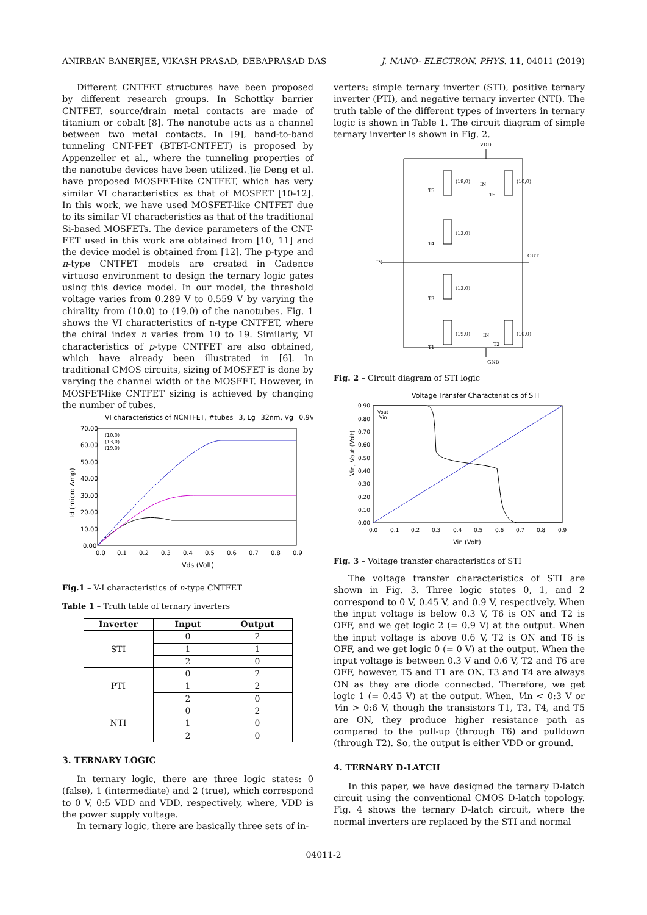ANIRBAN BANERJEE, VIKASH PRASAD, DEBAPRASAD DAS J. NANO- ELECTRON. PHYS. 11, 04011 (2019)
Different CNTFET structures have been proposed by different research groups. In Schottky barrier CNTFET, source/drain metal contacts are made of titanium or cobalt [8]. The nanotube acts as a channel between two metal contacts. In [9], band-to-band tunneling CNT-FET (BTBT-CNTFET) is proposed by Appenzeller et al., where the tunneling properties of the nanotube devices have been utilized. Jie Deng et al. have proposed MOSFET-like CNTFET, which has very similar VI characteristics as that of MOSFET [10-12]. In this work, we have used MOSFET-like CNTFET due to its similar VI characteristics as that of the traditional Si-based MOSFETs. The device parameters of the CNT-FET used in this work are obtained from [10, 11] and the device model is obtained from [12]. The p-type and n-type CNTFET models are created in Cadence virtuoso environment to design the ternary logic gates using this device model. In our model, the threshold voltage varies from 0.289 V to 0.559 V by varying the chirality from (10.0) to (19.0) of the nanotubes. Fig. 1 shows the VI characteristics of n-type CNTFET, where the chiral index n varies from 10 to 19. Similarly, VI characteristics of p-type CNTFET are also obtained, which have already been illustrated in [6]. In traditional CMOS circuits, sizing of MOSFET is done by varying the channel width of the MOSFET. However, in MOSFET-like CNTFET sizing is achieved by changing the number of tubes.
VI characteristics of NCNTFET, #tubes=3, Lg=32nm, Vg=0.9V
70.00
60.00
50.00
40.00
30.00
20.00
10.00
0.00
0.0
0.1
0.2
0.3
0.4
0.5
0.6
0.7
0.8
0.9
Vds (Volt)
Id (micro Amp)
(10,0)
(13,0)
(19,0)
Fig.1 – V-I characteristics of n-type CNTFET
Table 1 – Truth table of ternary inverters
| Inverter | Input | Output |
| --- | --- | --- |
| STI | 0 | 2 |
| | 1 | 1 |
| | 2 | 0 |
| PTI | 0 | 2 |
| | 1 | 2 |
| | 2 | 0 |
| NTI | 0 | 2 |
| | 1 | 0 |
| | 2 | 0 |
3. TERNARY LOGIC
In ternary logic, there are three logic states: 0 (false), 1 (intermediate) and 2 (true), which correspond to 0 V, 0:5 VDD and VDD, respectively, where, VDD is the power supply voltage.
In ternary logic, there are basically three sets of in-
verters: simple ternary inverter (STI), positive ternary inverter (PTI), and negative ternary inverter (NTI). The truth table of the different types of inverters in ternary logic is shown in Table 1. The circuit diagram of simple ternary inverter is shown in Fig. 2.
VDD
(19,0)
T5
(10,0)
IN
T6
(13,0)
T4
(13,0)
T3
(19,0)
T1
(10,0)
IN
T2
IN
OUT
GND
Fig. 2 – Circuit diagram of STI logic
Voltage Transfer Characteristics of STI
0.90
0.80
0.70
0.60
0.50
0.40
0.30
0.20
0.10
0.00
0.0
0.1
0.2
0.3
0.4
0.5
0.6
0.7
0.8
0.9
Vin (Volt)
Vin, Vout (Volt)
Vout
Vin
Fig. 3 – Voltage transfer characteristics of STI
The voltage transfer characteristics of STI are shown in Fig. 3. Three logic states 0, 1, and 2 correspond to 0 V, 0.45 V, and 0.9 V, respectively. When the input voltage is below 0.3 V, T6 is ON and T2 is OFF, and we get logic 2 (= 0.9 V) at the output. When the input voltage is above 0.6 V, T2 is ON and T6 is OFF, and we get logic 0 (= 0 V) at the output. When the input voltage is between 0.3 V and 0.6 V, T2 and T6 are OFF, however, T5 and T1 are ON. T3 and T4 are always ON as they are diode connected. Therefore, we get logic 1 (= 0.45 V) at the output. When, Vin < 0:3 V or Vin > 0:6 V, though the transistors T1, T3, T4, and T5 are ON, they produce higher resistance path as compared to the pull-up (through T6) and pulldown (through T2). So, the output is either VDD or ground.
4. TERNARY D-LATCH
In this paper, we have designed the ternary D-latch circuit using the conventional CMOS D-latch topology. Fig. 4 shows the ternary D-latch circuit, where the normal inverters are replaced by the STI and normal
04011-2